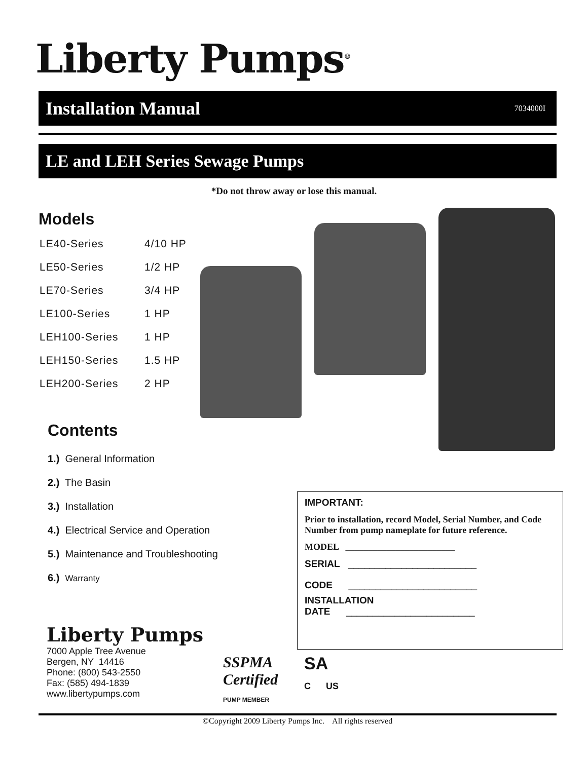Liberty Pumps<sup>®</sup>
Installation Manual
7034000I
LE and LEH Series Sewage Pumps
*Do not throw away or lose this manual.
Models
| LE40-Series | 4/10 HP |
| LE50-Series | 1/2 HP |
| LE70-Series | 3/4 HP |
| LE100-Series | 1 HP |
| LEH100-Series | 1 HP |
| LEH150-Series | 1.5 HP |
| LEH200-Series | 2 HP |
Contents
1.) General Information
2.) The Basin
3.) Installation
4.) Electrical Service and Operation
5.) Maintenance and Troubleshooting
6.) Warranty
IMPORTANT:
Prior to installation, record Model, Serial Number, and Code Number from pump nameplate for future reference.
MODEL ________________________
SERIAL ________________________
CODE ________________________
INSTALLATION
DATE ________________________
Liberty Pumps
7000 Apple Tree Avenue
Bergen, NY 14416
Phone: (800) 543-2550
Fax: (585) 494-1839
www.libertypumps.com
SSPMA
Certified
PUMP MEMBER
SA
C US
©Copyright 2009 Liberty Pumps Inc. All rights reserved